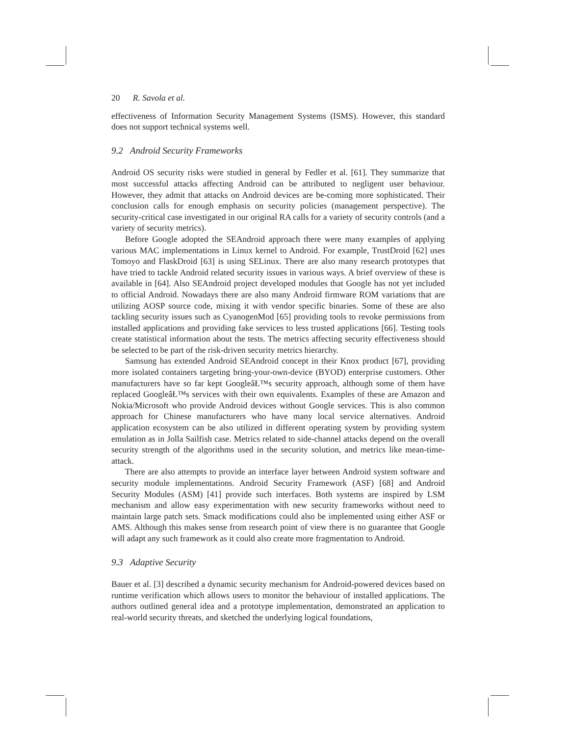20 R. Savola et al.
effectiveness of Information Security Management Systems (ISMS). However, this standard does not support technical systems well.
9.2 Android Security Frameworks
Android OS security risks were studied in general by Fedler et al. [61]. They summarize that most successful attacks affecting Android can be attributed to negligent user behaviour. However, they admit that attacks on Android devices are be-coming more sophisticated. Their conclusion calls for enough emphasis on security policies (management perspective). The security-critical case investigated in our original RA calls for a variety of security controls (and a variety of security metrics).
Before Google adopted the SEAndroid approach there were many examples of applying various MAC implementations in Linux kernel to Android. For example, TrustDroid [62] uses Tomoyo and FlaskDroid [63] is using SELinux. There are also many research prototypes that have tried to tackle Android related security issues in various ways. A brief overview of these is available in [64]. Also SEAndroid project developed modules that Google has not yet included to official Android. Nowadays there are also many Android firmware ROM variations that are utilizing AOSP source code, mixing it with vendor specific binaries. Some of these are also tackling security issues such as CyanogenMod [65] providing tools to revoke permissions from installed applications and providing fake services to less trusted applications [66]. Testing tools create statistical information about the tests. The metrics affecting security effectiveness should be selected to be part of the risk-driven security metrics hierarchy.
Samsung has extended Android SEAndroid concept in their Knox product [67], providing more isolated containers targeting bring-your-own-device (BYOD) enterprise customers. Other manufacturers have so far kept GoogleâŁ™s security approach, although some of them have replaced GoogleâŁ™s services with their own equivalents. Examples of these are Amazon and Nokia/Microsoft who provide Android devices without Google services. This is also common approach for Chinese manufacturers who have many local service alternatives. Android application ecosystem can be also utilized in different operating system by providing system emulation as in Jolla Sailfish case. Metrics related to side-channel attacks depend on the overall security strength of the algorithms used in the security solution, and metrics like mean-time-attack.
There are also attempts to provide an interface layer between Android system software and security module implementations. Android Security Framework (ASF) [68] and Android Security Modules (ASM) [41] provide such interfaces. Both systems are inspired by LSM mechanism and allow easy experimentation with new security frameworks without need to maintain large patch sets. Smack modifications could also be implemented using either ASF or AMS. Although this makes sense from research point of view there is no guarantee that Google will adapt any such framework as it could also create more fragmentation to Android.
9.3 Adaptive Security
Bauer et al. [3] described a dynamic security mechanism for Android-powered devices based on runtime verification which allows users to monitor the behaviour of installed applications. The authors outlined general idea and a prototype implementation, demonstrated an application to real-world security threats, and sketched the underlying logical foundations,